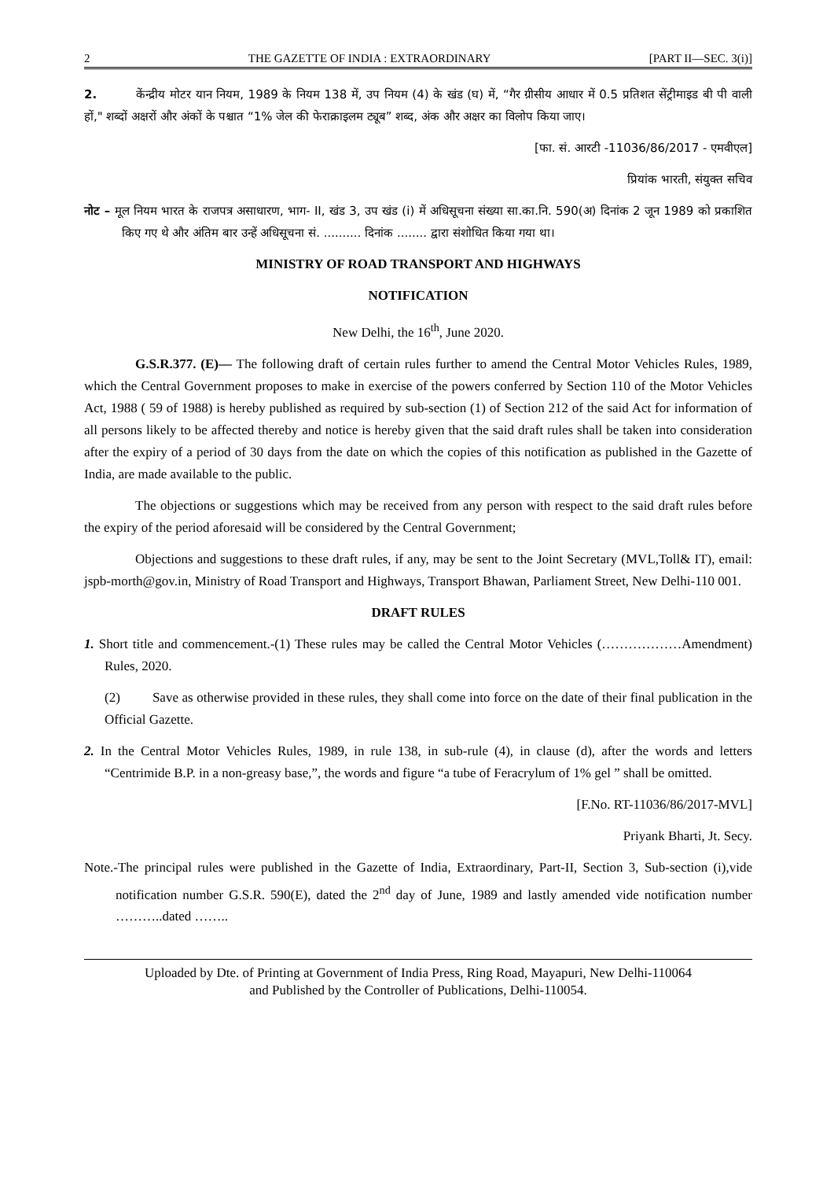2 THE GAZETTE OF INDIA : EXTRAORDINARY [PART II—SEC. 3(i)]
2. केंन्द्रीय मोटर यान नियम, 1989 के नियम 138 में, उप नियम (4) के खंड (घ) में, “गैर ग्रीसीय आधार में 0.5 प्रतिशत सेंट्रीमाइड बी पी वाली हों," शब्दों अक्षरों और अंकों के पश्चात “1% जेल की फेराक्राइलम ट्यूब” शब्द, अंक और अक्षर का विलोप किया जाए।
[फा. सं. आरटी -11036/86/2017 - एमवीएल]
प्रियांक भारती, संयुक्त सचिव
नोट – मूल नियम भारत के राजपत्र असाधारण, भाग- II, खंड 3, उप खंड (i) में अधिसूचना संख्या सा.का.नि. 590(अ) दिनांक 2 जून 1989 को प्रकाशित किए गए थे और अंतिम बार उन्हें अधिसूचना सं. .......... दिनांक ........ द्वारा संशोधित किया गया था।
MINISTRY OF ROAD TRANSPORT AND HIGHWAYS
NOTIFICATION
New Delhi, the 16<sup>th</sup>, June 2020.
G.S.R.377. (E)— The following draft of certain rules further to amend the Central Motor Vehicles Rules, 1989, which the Central Government proposes to make in exercise of the powers conferred by Section 110 of the Motor Vehicles Act, 1988 ( 59 of 1988) is hereby published as required by sub-section (1) of Section 212 of the said Act for information of all persons likely to be affected thereby and notice is hereby given that the said draft rules shall be taken into consideration after the expiry of a period of 30 days from the date on which the copies of this notification as published in the Gazette of India, are made available to the public.
The objections or suggestions which may be received from any person with respect to the said draft rules before the expiry of the period aforesaid will be considered by the Central Government;
Objections and suggestions to these draft rules, if any, may be sent to the Joint Secretary (MVL,Toll& IT), email: jspb-morth@gov.in, Ministry of Road Transport and Highways, Transport Bhawan, Parliament Street, New Delhi-110 001.
DRAFT RULES
1. Short title and commencement.-(1) These rules may be called the Central Motor Vehicles (………………Amendment) Rules, 2020.
(2) Save as otherwise provided in these rules, they shall come into force on the date of their final publication in the Official Gazette.
2. In the Central Motor Vehicles Rules, 1989, in rule 138, in sub-rule (4), in clause (d), after the words and letters “Centrimide B.P. in a non-greasy base,”, the words and figure “a tube of Feracrylum of 1% gel ” shall be omitted.
[F.No. RT-11036/86/2017-MVL]
Priyank Bharti, Jt. Secy.
Note.-The principal rules were published in the Gazette of India, Extraordinary, Part-II, Section 3, Sub-section (i),vide notification number G.S.R. 590(E), dated the 2<sup>nd</sup> day of June, 1989 and lastly amended vide notification number ………..dated ……..
Uploaded by Dte. of Printing at Government of India Press, Ring Road, Mayapuri, New Delhi-110064
and Published by the Controller of Publications, Delhi-110054.